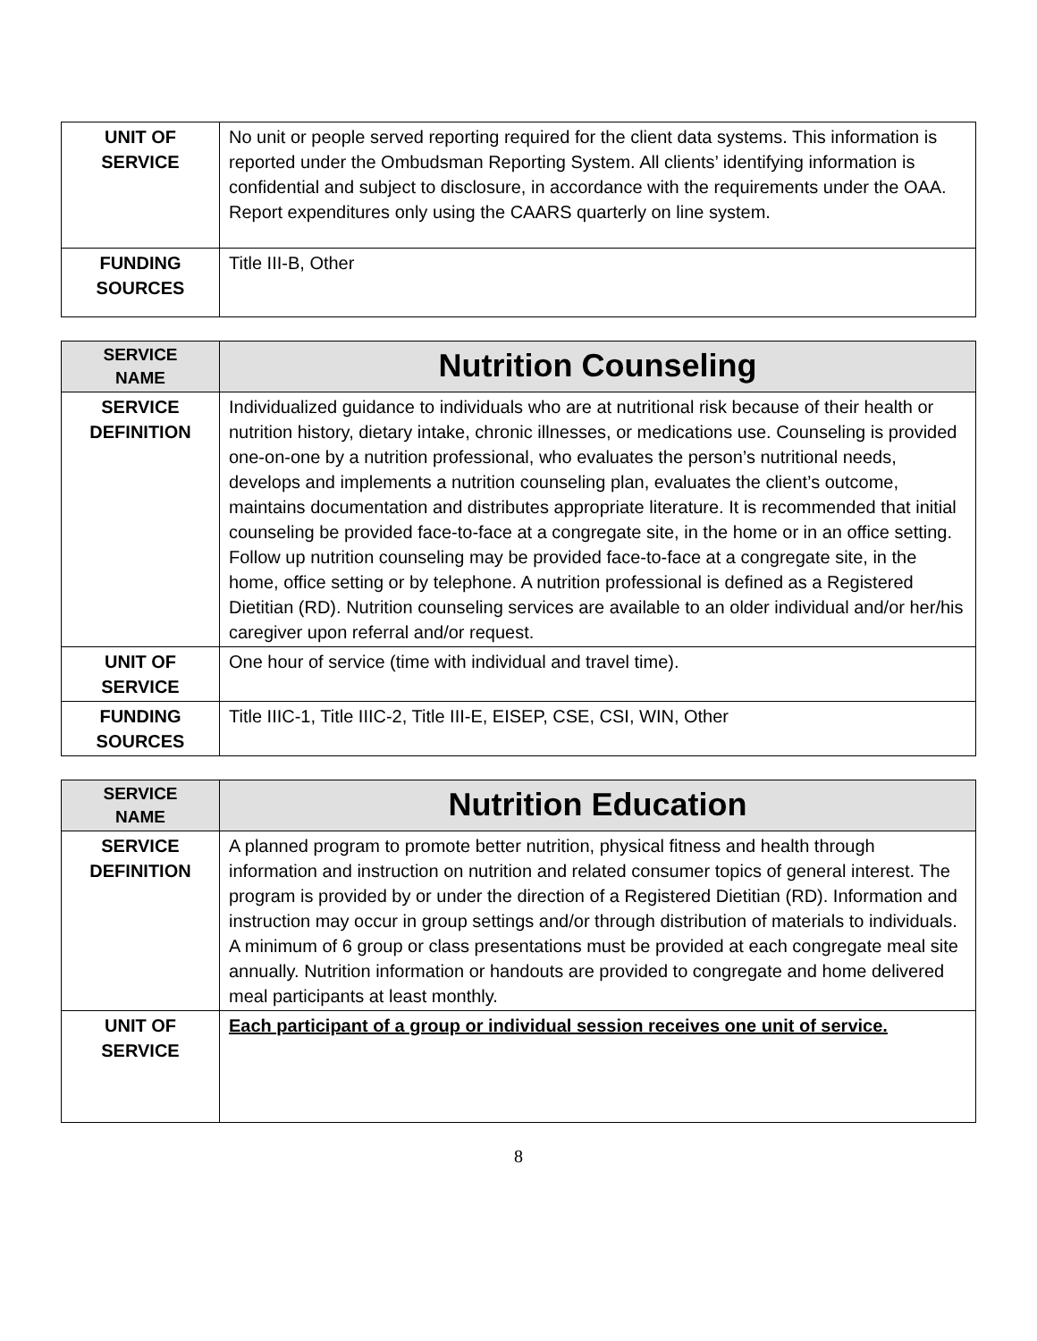| UNIT OF SERVICE | No unit or people served reporting required for the client data systems. This information is reported under the Ombudsman Reporting System. All clients’ identifying information is confidential and subject to disclosure, in accordance with the requirements under the OAA. Report expenditures only using the CAARS quarterly on line system. |
| FUNDING SOURCES | Title III-B, Other |
| SERVICE NAME | Nutrition Counseling |
| SERVICE DEFINITION | Individualized guidance to individuals who are at nutritional risk because of their health or nutrition history, dietary intake, chronic illnesses, or medications use. Counseling is provided one-on-one by a nutrition professional, who evaluates the person’s nutritional needs, develops and implements a nutrition counseling plan, evaluates the client’s outcome, maintains documentation and distributes appropriate literature. It is recommended that initial counseling be provided face-to-face at a congregate site, in the home or in an office setting. Follow up nutrition counseling may be provided face-to-face at a congregate site, in the home, office setting or by telephone. A nutrition professional is defined as a Registered Dietitian (RD). Nutrition counseling services are available to an older individual and/or her/his caregiver upon referral and/or request. |
| UNIT OF SERVICE | One hour of service (time with individual and travel time). |
| FUNDING SOURCES | Title IIIC-1, Title IIIC-2, Title III-E, EISEP, CSE, CSI, WIN, Other |
| SERVICE NAME | Nutrition Education |
| SERVICE DEFINITION | A planned program to promote better nutrition, physical fitness and health through information and instruction on nutrition and related consumer topics of general interest. The program is provided by or under the direction of a Registered Dietitian (RD). Information and instruction may occur in group settings and/or through distribution of materials to individuals. A minimum of 6 group or class presentations must be provided at each congregate meal site annually. Nutrition information or handouts are provided to congregate and home delivered meal participants at least monthly. |
| UNIT OF SERVICE | Each participant of a group or individual session receives one unit of service. |
8